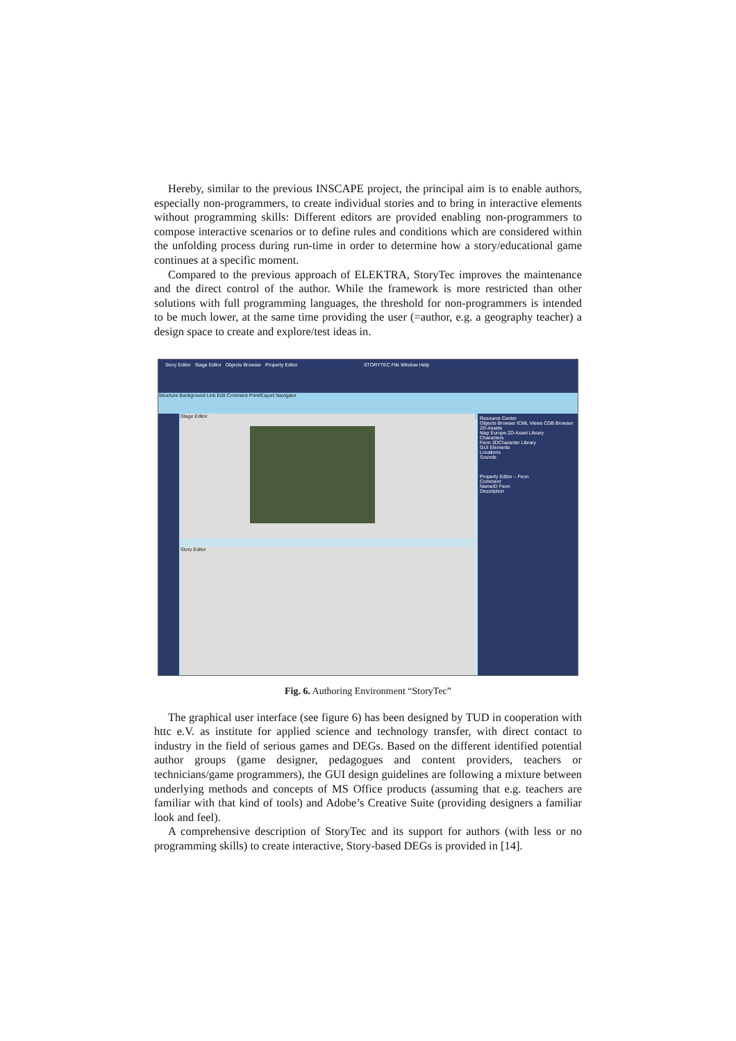Hereby, similar to the previous INSCAPE project, the principal aim is to enable authors, especially non-programmers, to create individual stories and to bring in interactive elements without programming skills: Different editors are provided enabling non-programmers to compose interactive scenarios or to define rules and conditions which are considered within the unfolding process during run-time in order to determine how a story/educational game continues at a specific moment.
Compared to the previous approach of ELEKTRA, StoryTec improves the maintenance and the direct control of the author. While the framework is more restricted than other solutions with full programming languages, the threshold for non-programmers is intended to be much lower, at the same time providing the user (=author, e.g. a geography teacher) a design space to create and explore/test ideas in.
Story Editor Stage Editor Objects Browser Property Editor STORYTEC File Window Help
Structure Background Link Edit Comment Print/Export Navigator
Stage Editor
Story Editor
Resource Center
Objects Browser ICML Views CDB Browser
2D-Assets
Map Europe 2D-Asset Library
Characters
Feon 3DCharacter Library
GUI Elements
Locations
Sounds
Property Editor – Feon
Comment
NameID Feon
Description
Fig. 6. Authoring Environment “StoryTec”
The graphical user interface (see figure 6) has been designed by TUD in cooperation with httc e.V. as institute for applied science and technology transfer, with direct contact to industry in the field of serious games and DEGs. Based on the different identified potential author groups (game designer, pedagogues and content providers, teachers or technicians/game programmers), the GUI design guidelines are following a mixture between underlying methods and concepts of MS Office products (assuming that e.g. teachers are familiar with that kind of tools) and Adobe’s Creative Suite (providing designers a familiar look and feel).
A comprehensive description of StoryTec and its support for authors (with less or no programming skills) to create interactive, Story-based DEGs is provided in [14].